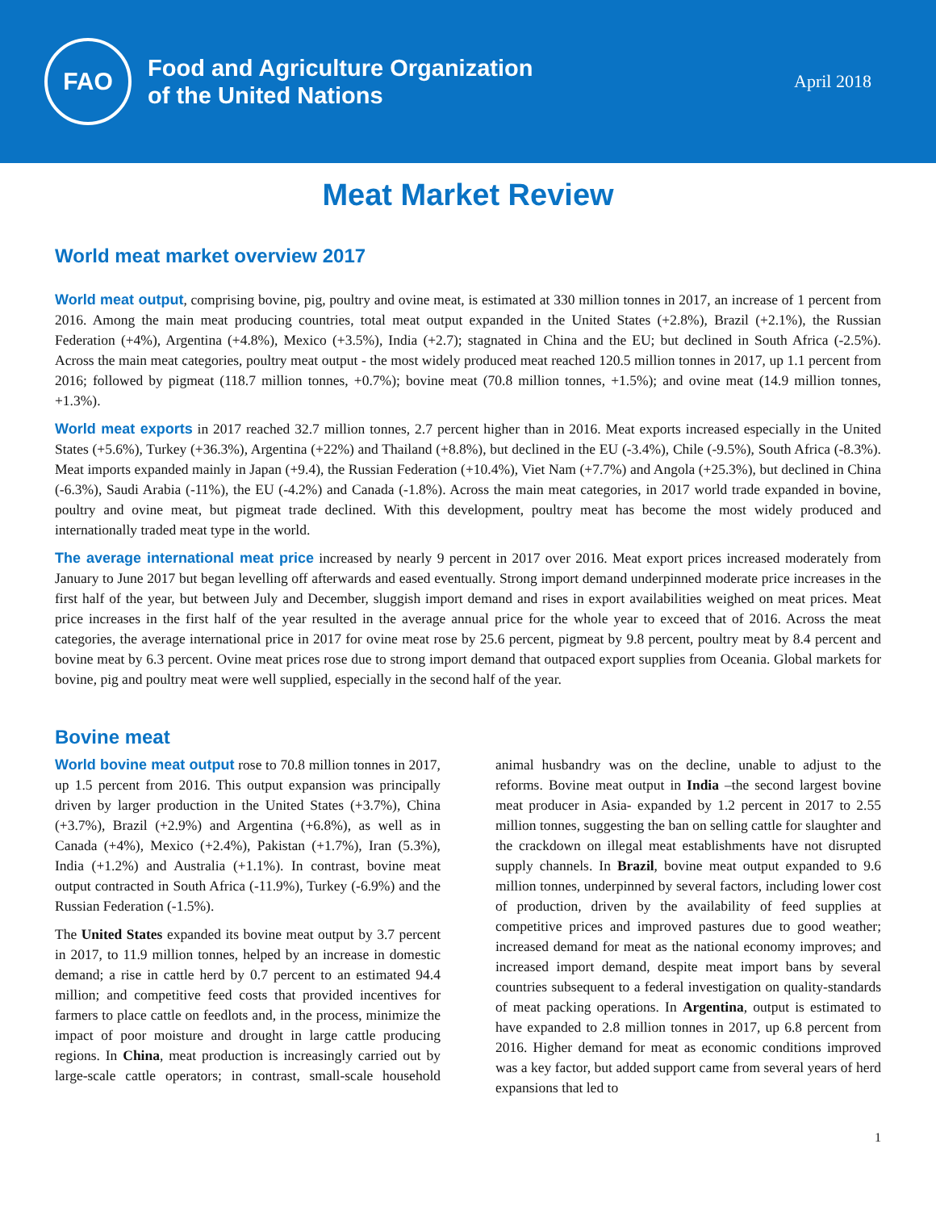FAO
Food and Agriculture Organization
of the United Nations
April 2018
Meat Market Review
World meat market overview 2017
World meat output, comprising bovine, pig, poultry and ovine meat, is estimated at 330 million tonnes in 2017, an increase of 1 percent from 2016. Among the main meat producing countries, total meat output expanded in the United States (+2.8%), Brazil (+2.1%), the Russian Federation (+4%), Argentina (+4.8%), Mexico (+3.5%), India (+2.7); stagnated in China and the EU; but declined in South Africa (-2.5%). Across the main meat categories, poultry meat output - the most widely produced meat reached 120.5 million tonnes in 2017, up 1.1 percent from 2016; followed by pigmeat (118.7 million tonnes, +0.7%); bovine meat (70.8 million tonnes, +1.5%); and ovine meat (14.9 million tonnes, +1.3%).
World meat exports in 2017 reached 32.7 million tonnes, 2.7 percent higher than in 2016. Meat exports increased especially in the United States (+5.6%), Turkey (+36.3%), Argentina (+22%) and Thailand (+8.8%), but declined in the EU (-3.4%), Chile (-9.5%), South Africa (-8.3%). Meat imports expanded mainly in Japan (+9.4), the Russian Federation (+10.4%), Viet Nam (+7.7%) and Angola (+25.3%), but declined in China (-6.3%), Saudi Arabia (-11%), the EU (-4.2%) and Canada (-1.8%). Across the main meat categories, in 2017 world trade expanded in bovine, poultry and ovine meat, but pigmeat trade declined. With this development, poultry meat has become the most widely produced and internationally traded meat type in the world.
The average international meat price increased by nearly 9 percent in 2017 over 2016. Meat export prices increased moderately from January to June 2017 but began levelling off afterwards and eased eventually. Strong import demand underpinned moderate price increases in the first half of the year, but between July and December, sluggish import demand and rises in export availabilities weighed on meat prices. Meat price increases in the first half of the year resulted in the average annual price for the whole year to exceed that of 2016. Across the meat categories, the average international price in 2017 for ovine meat rose by 25.6 percent, pigmeat by 9.8 percent, poultry meat by 8.4 percent and bovine meat by 6.3 percent. Ovine meat prices rose due to strong import demand that outpaced export supplies from Oceania. Global markets for bovine, pig and poultry meat were well supplied, especially in the second half of the year.
Bovine meat
World bovine meat output rose to 70.8 million tonnes in 2017, up 1.5 percent from 2016. This output expansion was principally driven by larger production in the United States (+3.7%), China (+3.7%), Brazil (+2.9%) and Argentina (+6.8%), as well as in Canada (+4%), Mexico (+2.4%), Pakistan (+1.7%), Iran (5.3%), India (+1.2%) and Australia (+1.1%). In contrast, bovine meat output contracted in South Africa (-11.9%), Turkey (-6.9%) and the Russian Federation (-1.5%).
The United States expanded its bovine meat output by 3.7 percent in 2017, to 11.9 million tonnes, helped by an increase in domestic demand; a rise in cattle herd by 0.7 percent to an estimated 94.4 million; and competitive feed costs that provided incentives for farmers to place cattle on feedlots and, in the process, minimize the impact of poor moisture and drought in large cattle producing regions. In China, meat production is increasingly carried out by large-scale cattle operators; in contrast, small-scale household animal husbandry was on the decline, unable to adjust to the reforms. Bovine meat output in India –the second largest bovine meat producer in Asia- expanded by 1.2 percent in 2017 to 2.55 million tonnes, suggesting the ban on selling cattle for slaughter and the crackdown on illegal meat establishments have not disrupted supply channels. In Brazil, bovine meat output expanded to 9.6 million tonnes, underpinned by several factors, including lower cost of production, driven by the availability of feed supplies at competitive prices and improved pastures due to good weather; increased demand for meat as the national economy improves; and increased import demand, despite meat import bans by several countries subsequent to a federal investigation on quality-standards of meat packing operations. In Argentina, output is estimated to have expanded to 2.8 million tonnes in 2017, up 6.8 percent from 2016. Higher demand for meat as economic conditions improved was a key factor, but added support came from several years of herd expansions that led to
1